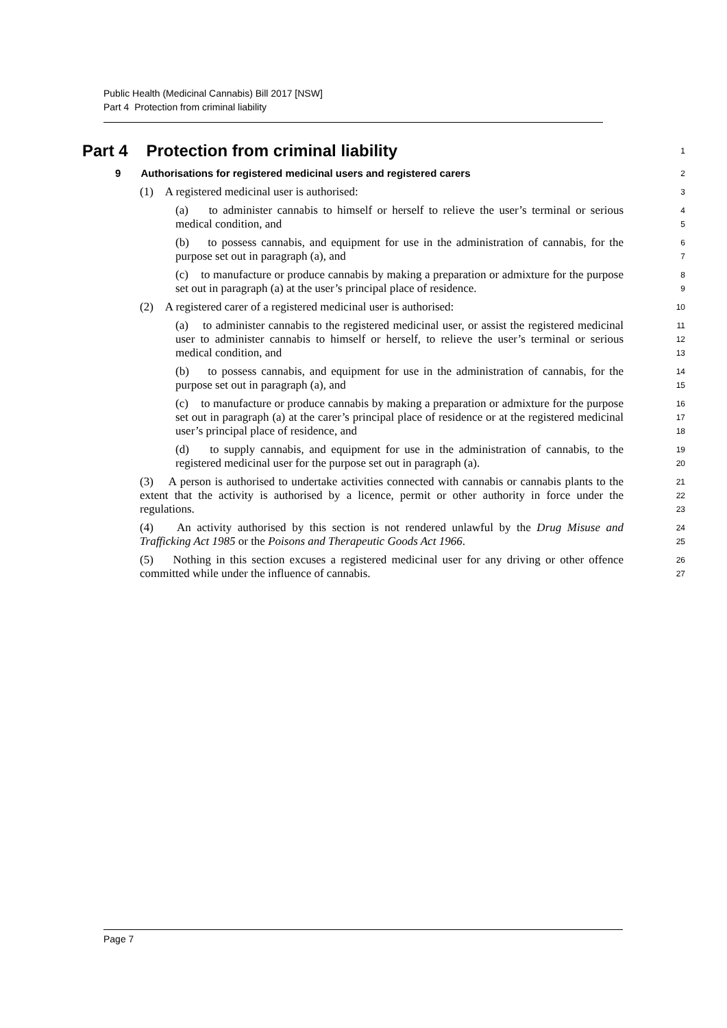Public Health (Medicinal Cannabis) Bill 2017 [NSW]
Part 4 Protection from criminal liability
Part 4 Protection from criminal liability
1
9 Authorisations for registered medicinal users and registered carers
2
(1) A registered medicinal user is authorised:
3
(a) to administer cannabis to himself or herself to relieve the user’s terminal or serious medical condition, and
4
5
(b) to possess cannabis, and equipment for use in the administration of cannabis, for the purpose set out in paragraph (a), and
6
7
(c) to manufacture or produce cannabis by making a preparation or admixture for the purpose set out in paragraph (a) at the user’s principal place of residence.
8
9
(2) A registered carer of a registered medicinal user is authorised:
10
(a) to administer cannabis to the registered medicinal user, or assist the registered medicinal user to administer cannabis to himself or herself, to relieve the user’s terminal or serious medical condition, and
11
12
13
(b) to possess cannabis, and equipment for use in the administration of cannabis, for the purpose set out in paragraph (a), and
14
15
(c) to manufacture or produce cannabis by making a preparation or admixture for the purpose set out in paragraph (a) at the carer’s principal place of residence or at the registered medicinal user’s principal place of residence, and
16
17
18
(d) to supply cannabis, and equipment for use in the administration of cannabis, to the registered medicinal user for the purpose set out in paragraph (a).
19
20
(3) A person is authorised to undertake activities connected with cannabis or cannabis plants to the extent that the activity is authorised by a licence, permit or other authority in force under the regulations.
21
22
23
(4) An activity authorised by this section is not rendered unlawful by the Drug Misuse and Trafficking Act 1985 or the Poisons and Therapeutic Goods Act 1966.
24
25
(5) Nothing in this section excuses a registered medicinal user for any driving or other offence committed while under the influence of cannabis.
26
27
Page 7